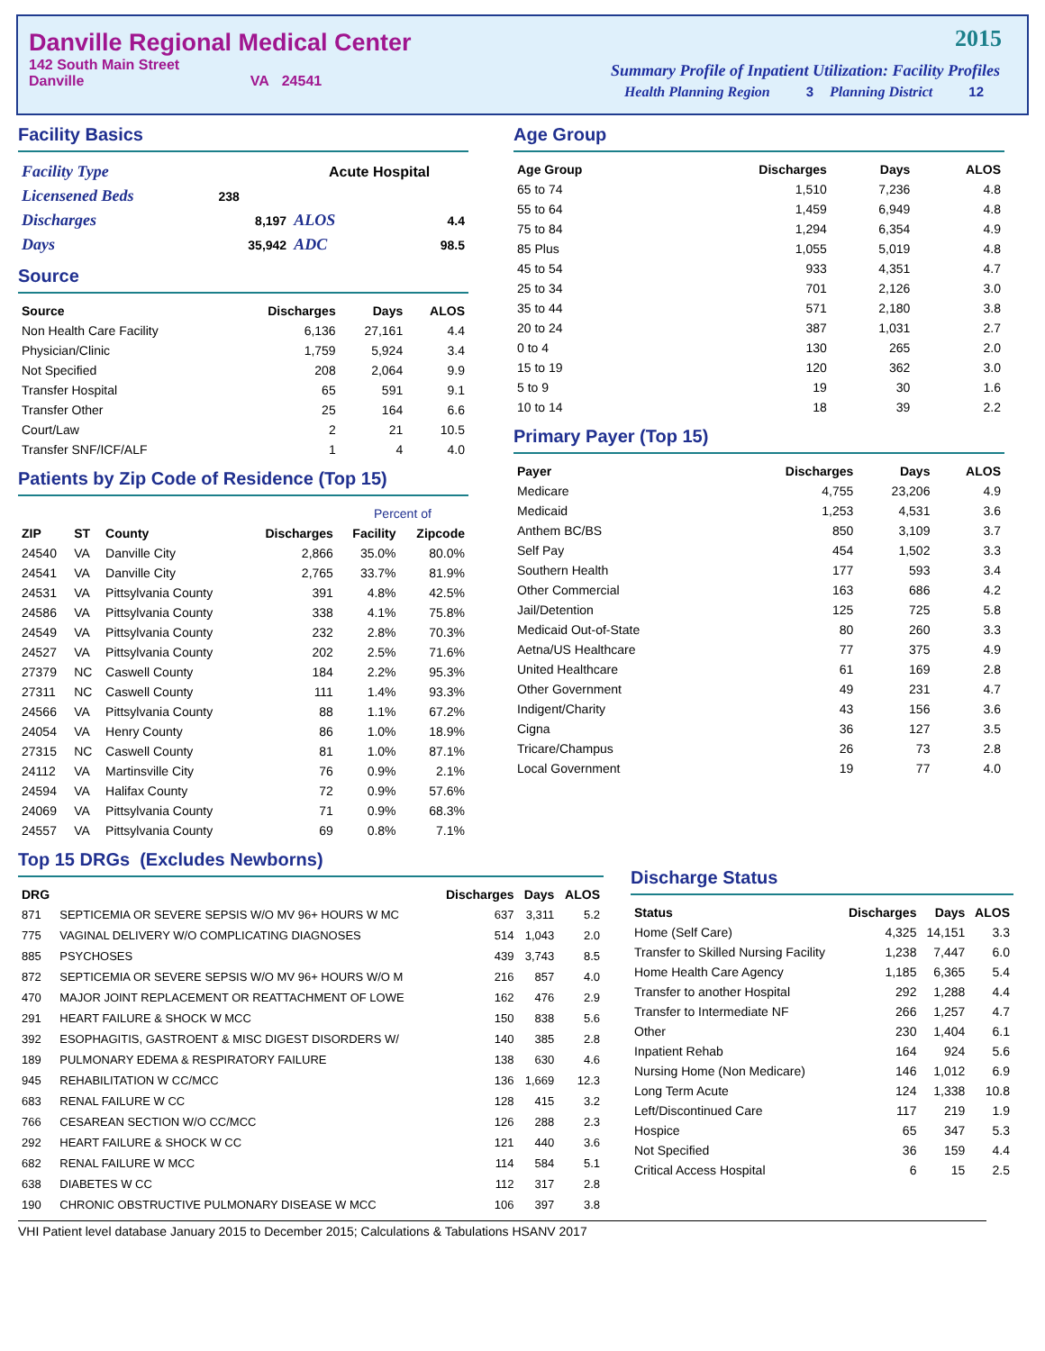Danville Regional Medical Center
142 South Main Street
Danville VA 24541
2015
Summary Profile of Inpatient Utilization: Facility Profiles
Health Planning Region 3 Planning District 12
Facility Basics
| Facility Type | | Acute Hospital | |
| Licensened Beds | 238 | | |
| Discharges | 8,197 | ALOS | 4.4 |
| Days | 35,942 | ADC | 98.5 |
Source
| Source | Discharges | Days | ALOS |
| --- | --- | --- | --- |
| Non Health Care Facility | 6,136 | 27,161 | 4.4 |
| Physician/Clinic | 1,759 | 5,924 | 3.4 |
| Not Specified | 208 | 2,064 | 9.9 |
| Transfer Hospital | 65 | 591 | 9.1 |
| Transfer Other | 25 | 164 | 6.6 |
| Court/Law | 2 | 21 | 10.5 |
| Transfer SNF/ICF/ALF | 1 | 4 | 4.0 |
Patients by Zip Code of Residence (Top 15)
| | | | | Percent of | |
| --- | --- | --- | --- | --- | --- |
| ZIP | ST | County | Discharges | Facility | Zipcode |
| 24540 | VA | Danville City | 2,866 | 35.0% | 80.0% |
| 24541 | VA | Danville City | 2,765 | 33.7% | 81.9% |
| 24531 | VA | Pittsylvania County | 391 | 4.8% | 42.5% |
| 24586 | VA | Pittsylvania County | 338 | 4.1% | 75.8% |
| 24549 | VA | Pittsylvania County | 232 | 2.8% | 70.3% |
| 24527 | VA | Pittsylvania County | 202 | 2.5% | 71.6% |
| 27379 | NC | Caswell County | 184 | 2.2% | 95.3% |
| 27311 | NC | Caswell County | 111 | 1.4% | 93.3% |
| 24566 | VA | Pittsylvania County | 88 | 1.1% | 67.2% |
| 24054 | VA | Henry County | 86 | 1.0% | 18.9% |
| 27315 | NC | Caswell County | 81 | 1.0% | 87.1% |
| 24112 | VA | Martinsville City | 76 | 0.9% | 2.1% |
| 24594 | VA | Halifax County | 72 | 0.9% | 57.6% |
| 24069 | VA | Pittsylvania County | 71 | 0.9% | 68.3% |
| 24557 | VA | Pittsylvania County | 69 | 0.8% | 7.1% |
Age Group
| Age Group | Discharges | Days | ALOS |
| --- | --- | --- | --- |
| 65 to 74 | 1,510 | 7,236 | 4.8 |
| 55 to 64 | 1,459 | 6,949 | 4.8 |
| 75 to 84 | 1,294 | 6,354 | 4.9 |
| 85 Plus | 1,055 | 5,019 | 4.8 |
| 45 to 54 | 933 | 4,351 | 4.7 |
| 25 to 34 | 701 | 2,126 | 3.0 |
| 35 to 44 | 571 | 2,180 | 3.8 |
| 20 to 24 | 387 | 1,031 | 2.7 |
| 0 to 4 | 130 | 265 | 2.0 |
| 15 to 19 | 120 | 362 | 3.0 |
| 5 to 9 | 19 | 30 | 1.6 |
| 10 to 14 | 18 | 39 | 2.2 |
Primary Payer (Top 15)
| Payer | Discharges | Days | ALOS |
| --- | --- | --- | --- |
| Medicare | 4,755 | 23,206 | 4.9 |
| Medicaid | 1,253 | 4,531 | 3.6 |
| Anthem BC/BS | 850 | 3,109 | 3.7 |
| Self Pay | 454 | 1,502 | 3.3 |
| Southern Health | 177 | 593 | 3.4 |
| Other Commercial | 163 | 686 | 4.2 |
| Jail/Detention | 125 | 725 | 5.8 |
| Medicaid Out-of-State | 80 | 260 | 3.3 |
| Aetna/US Healthcare | 77 | 375 | 4.9 |
| United Healthcare | 61 | 169 | 2.8 |
| Other Government | 49 | 231 | 4.7 |
| Indigent/Charity | 43 | 156 | 3.6 |
| Cigna | 36 | 127 | 3.5 |
| Tricare/Champus | 26 | 73 | 2.8 |
| Local Government | 19 | 77 | 4.0 |
Top 15 DRGs (Excludes Newborns)
| DRG | | Discharges | Days | ALOS |
| --- | --- | --- | --- | --- |
| 871 | SEPTICEMIA OR SEVERE SEPSIS W/O MV 96+ HOURS W MC | 637 | 3,311 | 5.2 |
| 775 | VAGINAL DELIVERY W/O COMPLICATING DIAGNOSES | 514 | 1,043 | 2.0 |
| 885 | PSYCHOSES | 439 | 3,743 | 8.5 |
| 872 | SEPTICEMIA OR SEVERE SEPSIS W/O MV 96+ HOURS W/O M | 216 | 857 | 4.0 |
| 470 | MAJOR JOINT REPLACEMENT OR REATTACHMENT OF LOWE | 162 | 476 | 2.9 |
| 291 | HEART FAILURE & SHOCK W MCC | 150 | 838 | 5.6 |
| 392 | ESOPHAGITIS, GASTROENT & MISC DIGEST DISORDERS W/ | 140 | 385 | 2.8 |
| 189 | PULMONARY EDEMA & RESPIRATORY FAILURE | 138 | 630 | 4.6 |
| 945 | REHABILITATION W CC/MCC | 136 | 1,669 | 12.3 |
| 683 | RENAL FAILURE W CC | 128 | 415 | 3.2 |
| 766 | CESAREAN SECTION W/O CC/MCC | 126 | 288 | 2.3 |
| 292 | HEART FAILURE & SHOCK W CC | 121 | 440 | 3.6 |
| 682 | RENAL FAILURE W MCC | 114 | 584 | 5.1 |
| 638 | DIABETES W CC | 112 | 317 | 2.8 |
| 190 | CHRONIC OBSTRUCTIVE PULMONARY DISEASE W MCC | 106 | 397 | 3.8 |
Discharge Status
| Status | Discharges | Days | ALOS |
| --- | --- | --- | --- |
| Home (Self Care) | 4,325 | 14,151 | 3.3 |
| Transfer to Skilled Nursing Facility | 1,238 | 7,447 | 6.0 |
| Home Health Care Agency | 1,185 | 6,365 | 5.4 |
| Transfer to another Hospital | 292 | 1,288 | 4.4 |
| Transfer to Intermediate NF | 266 | 1,257 | 4.7 |
| Other | 230 | 1,404 | 6.1 |
| Inpatient Rehab | 164 | 924 | 5.6 |
| Nursing Home (Non Medicare) | 146 | 1,012 | 6.9 |
| Long Term Acute | 124 | 1,338 | 10.8 |
| Left/Discontinued Care | 117 | 219 | 1.9 |
| Hospice | 65 | 347 | 5.3 |
| Not Specified | 36 | 159 | 4.4 |
| Critical Access Hospital | 6 | 15 | 2.5 |
VHI Patient level database January 2015 to December 2015; Calculations & Tabulations HSANV 2017